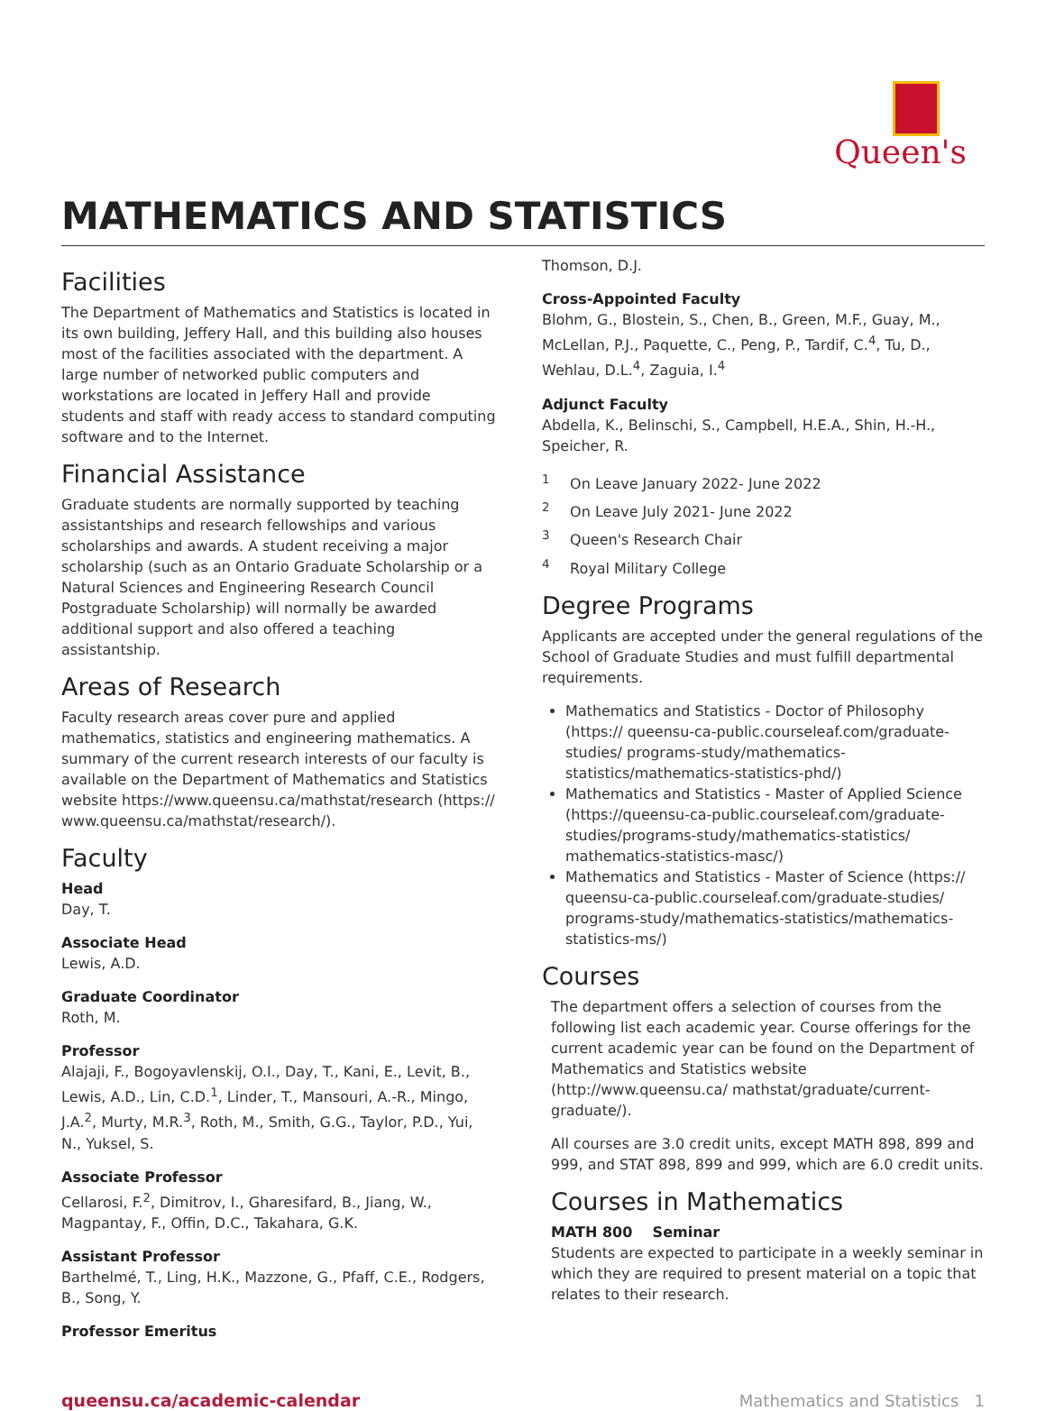Queen's
MATHEMATICS AND STATISTICS
Facilities
The Department of Mathematics and Statistics is located in its own building, Jeffery Hall, and this building also houses most of the facilities associated with the department. A large number of networked public computers and workstations are located in Jeffery Hall and provide students and staff with ready access to standard computing software and to the Internet.
Financial Assistance
Graduate students are normally supported by teaching assistantships and research fellowships and various scholarships and awards. A student receiving a major scholarship (such as an Ontario Graduate Scholarship or a Natural Sciences and Engineering Research Council Postgraduate Scholarship) will normally be awarded additional support and also offered a teaching assistantship.
Areas of Research
Faculty research areas cover pure and applied mathematics, statistics and engineering mathematics. A summary of the current research interests of our faculty is available on the Department of Mathematics and Statistics website https://www.queensu.ca/mathstat/research (https:// www.queensu.ca/mathstat/research/).
Faculty
Head
Day, T.
Associate Head
Lewis, A.D.
Graduate Coordinator
Roth, M.
Professor
Alajaji, F., Bogoyavlenskij, O.I., Day, T., Kani, E., Levit, B., Lewis, A.D., Lin, C.D.<sup>1</sup>, Linder, T., Mansouri, A.-R., Mingo, J.A.<sup>2</sup>, Murty, M.R.<sup>3</sup>, Roth, M., Smith, G.G., Taylor, P.D., Yui, N., Yuksel, S.
Associate Professor
Cellarosi, F.<sup>2</sup>, Dimitrov, I., Gharesifard, B., Jiang, W., Magpantay, F., Offin, D.C., Takahara, G.K.
Assistant Professor
Barthelmé, T., Ling, H.K., Mazzone, G., Pfaff, C.E., Rodgers, B., Song, Y.
Professor Emeritus
Thomson, D.J.
Cross-Appointed Faculty
Blohm, G., Blostein, S., Chen, B., Green, M.F., Guay, M., McLellan, P.J., Paquette, C., Peng, P., Tardif, C.<sup>4</sup>, Tu, D., Wehlau, D.L.<sup>4</sup>, Zaguia, I.<sup>4</sup>
Adjunct Faculty
Abdella, K., Belinschi, S., Campbell, H.E.A., Shin, H.-H., Speicher, R.
<sup>1</sup> On Leave January 2022- June 2022
<sup>2</sup> On Leave July 2021- June 2022
<sup>3</sup> Queen's Research Chair
<sup>4</sup> Royal Military College
Degree Programs
Applicants are accepted under the general regulations of the School of Graduate Studies and must fulfill departmental requirements.
Mathematics and Statistics - Doctor of Philosophy (https:// queensu-ca-public.courseleaf.com/graduate-studies/ programs-study/mathematics-statistics/mathematics-statistics-phd/)
Mathematics and Statistics - Master of Applied Science (https://queensu-ca-public.courseleaf.com/graduate-studies/programs-study/mathematics-statistics/ mathematics-statistics-masc/)
Mathematics and Statistics - Master of Science (https:// queensu-ca-public.courseleaf.com/graduate-studies/ programs-study/mathematics-statistics/mathematics-statistics-ms/)
Courses
The department offers a selection of courses from the following list each academic year. Course offerings for the current academic year can be found on the Department of Mathematics and Statistics website (http://www.queensu.ca/ mathstat/graduate/current-graduate/).
All courses are 3.0 credit units, except MATH 898, 899 and 999, and STAT 898, 899 and 999, which are 6.0 credit units.
Courses in Mathematics
MATH 800 Seminar
Students are expected to participate in a weekly seminar in which they are required to present material on a topic that relates to their research.
queensu.ca/academic-calendar Mathematics and Statistics 1